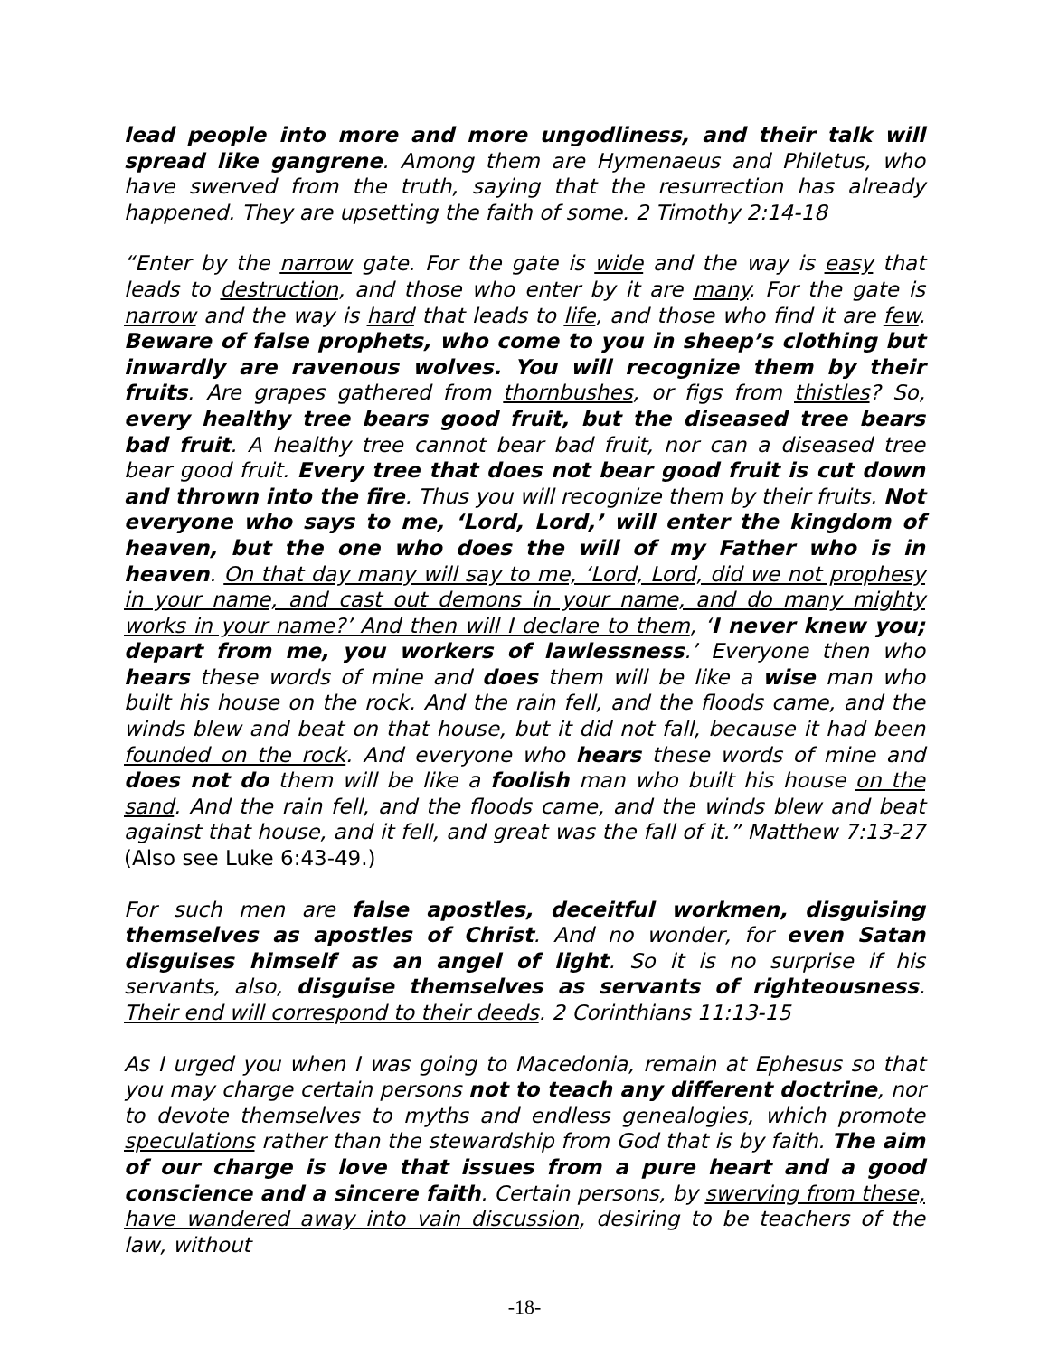lead people into more and more ungodliness, and their talk will spread like gangrene. Among them are Hymenaeus and Philetus, who have swerved from the truth, saying that the resurrection has already happened. They are upsetting the faith of some. 2 Timothy 2:14-18
“Enter by the narrow gate. For the gate is wide and the way is easy that leads to destruction, and those who enter by it are many. For the gate is narrow and the way is hard that leads to life, and those who find it are few. Beware of false prophets, who come to you in sheep’s clothing but inwardly are ravenous wolves. You will recognize them by their fruits. Are grapes gathered from thornbushes, or figs from thistles? So, every healthy tree bears good fruit, but the diseased tree bears bad fruit. A healthy tree cannot bear bad fruit, nor can a diseased tree bear good fruit. Every tree that does not bear good fruit is cut down and thrown into the fire. Thus you will recognize them by their fruits. Not everyone who says to me, ‘Lord, Lord,’ will enter the kingdom of heaven, but the one who does the will of my Father who is in heaven. On that day many will say to me, ‘Lord, Lord, did we not prophesy in your name, and cast out demons in your name, and do many mighty works in your name?’ And then will I declare to them, ‘I never knew you; depart from me, you workers of lawlessness.’ Everyone then who hears these words of mine and does them will be like a wise man who built his house on the rock. And the rain fell, and the floods came, and the winds blew and beat on that house, but it did not fall, because it had been founded on the rock. And everyone who hears these words of mine and does not do them will be like a foolish man who built his house on the sand. And the rain fell, and the floods came, and the winds blew and beat against that house, and it fell, and great was the fall of it.” Matthew 7:13-27 (Also see Luke 6:43-49.)
For such men are false apostles, deceitful workmen, disguising themselves as apostles of Christ. And no wonder, for even Satan disguises himself as an angel of light. So it is no surprise if his servants, also, disguise themselves as servants of righteousness. Their end will correspond to their deeds. 2 Corinthians 11:13-15
As I urged you when I was going to Macedonia, remain at Ephesus so that you may charge certain persons not to teach any different doctrine, nor to devote themselves to myths and endless genealogies, which promote speculations rather than the stewardship from God that is by faith. The aim of our charge is love that issues from a pure heart and a good conscience and a sincere faith. Certain persons, by swerving from these, have wandered away into vain discussion, desiring to be teachers of the law, without
-18-